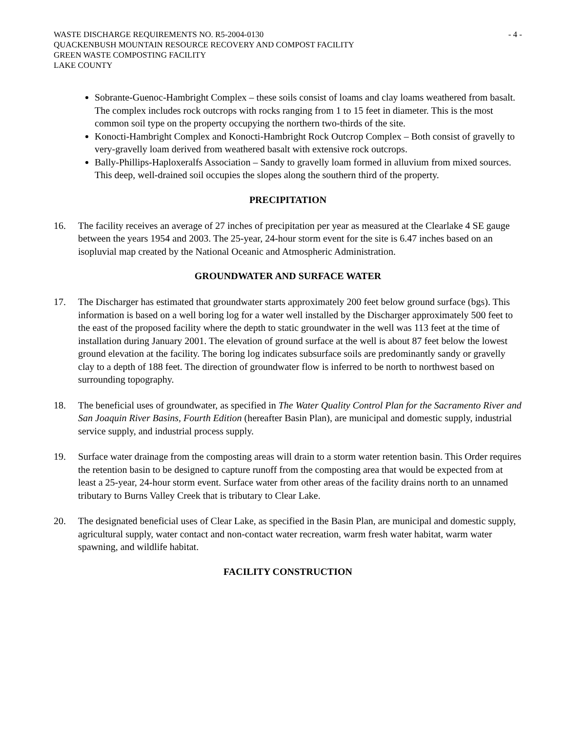WASTE DISCHARGE REQUIREMENTS NO. R5-2004-0130 - 4 -
QUACKENBUSH MOUNTAIN RESOURCE RECOVERY AND COMPOST FACILITY
GREEN WASTE COMPOSTING FACILITY
LAKE COUNTY
Sobrante-Guenoc-Hambright Complex – these soils consist of loams and clay loams weathered from basalt. The complex includes rock outcrops with rocks ranging from 1 to 15 feet in diameter. This is the most common soil type on the property occupying the northern two-thirds of the site.
Konocti-Hambright Complex and Konocti-Hambright Rock Outcrop Complex – Both consist of gravelly to very-gravelly loam derived from weathered basalt with extensive rock outcrops.
Bally-Phillips-Haploxeralfs Association – Sandy to gravelly loam formed in alluvium from mixed sources. This deep, well-drained soil occupies the slopes along the southern third of the property.
PRECIPITATION
16. The facility receives an average of 27 inches of precipitation per year as measured at the Clearlake 4 SE gauge between the years 1954 and 2003. The 25-year, 24-hour storm event for the site is 6.47 inches based on an isopluvial map created by the National Oceanic and Atmospheric Administration.
GROUNDWATER AND SURFACE WATER
17. The Discharger has estimated that groundwater starts approximately 200 feet below ground surface (bgs). This information is based on a well boring log for a water well installed by the Discharger approximately 500 feet to the east of the proposed facility where the depth to static groundwater in the well was 113 feet at the time of installation during January 2001. The elevation of ground surface at the well is about 87 feet below the lowest ground elevation at the facility. The boring log indicates subsurface soils are predominantly sandy or gravelly clay to a depth of 188 feet. The direction of groundwater flow is inferred to be north to northwest based on surrounding topography.
18. The beneficial uses of groundwater, as specified in The Water Quality Control Plan for the Sacramento River and San Joaquin River Basins, Fourth Edition (hereafter Basin Plan), are municipal and domestic supply, industrial service supply, and industrial process supply.
19. Surface water drainage from the composting areas will drain to a storm water retention basin. This Order requires the retention basin to be designed to capture runoff from the composting area that would be expected from at least a 25-year, 24-hour storm event. Surface water from other areas of the facility drains north to an unnamed tributary to Burns Valley Creek that is tributary to Clear Lake.
20. The designated beneficial uses of Clear Lake, as specified in the Basin Plan, are municipal and domestic supply, agricultural supply, water contact and non-contact water recreation, warm fresh water habitat, warm water spawning, and wildlife habitat.
FACILITY CONSTRUCTION